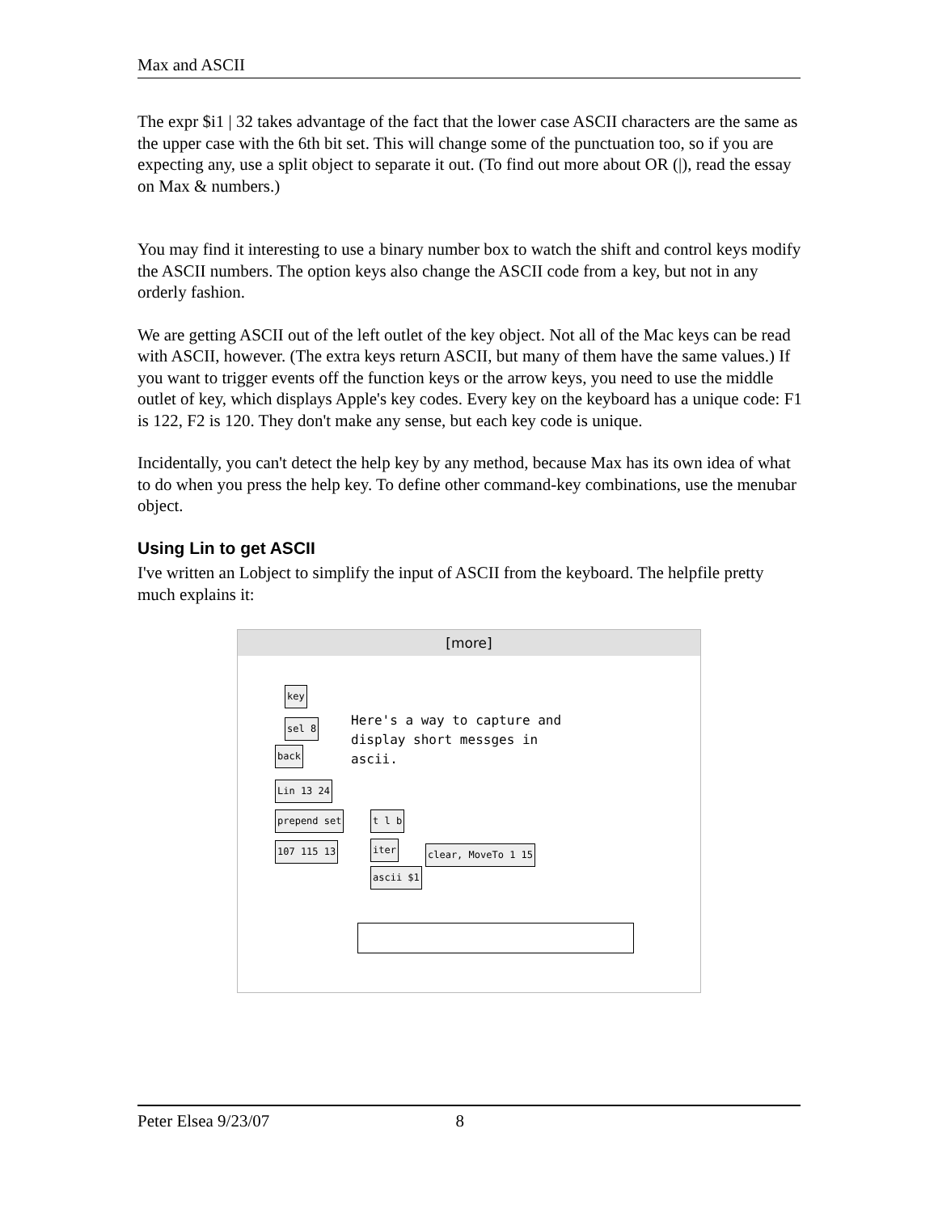Max and ASCII
The expr $i1 | 32 takes advantage of the fact that the lower case ASCII characters are the same as the upper case with the 6th bit set. This will change some of the punctuation too, so if you are expecting any, use a split object to separate it out. (To find out more about OR (|), read the essay on Max & numbers.)
You may find it interesting to use a binary number box to watch the shift and control keys modify the ASCII numbers. The option keys also change the ASCII code from a key, but not in any orderly fashion.
We are getting ASCII out of the left outlet of the key object. Not all of the Mac keys can be read with ASCII, however. (The extra keys return ASCII, but many of them have the same values.) If you want to trigger events off the function keys or the arrow keys, you need to use the middle outlet of key, which displays Apple's key codes. Every key on the keyboard has a unique code: F1 is 122, F2 is 120. They don't make any sense, but each key code is unique.
Incidentally, you can't detect the help key by any method, because Max has its own idea of what to do when you press the help key. To define other command-key combinations, use the menubar object.
Using Lin to get ASCII
I've written an Lobject to simplify the input of ASCII from the keyboard. The helpfile pretty much explains it:
[more]
key
sel 8
back
Here's a way to capture and
display short messges in
ascii.
Lin 13 24
prepend set t l b
107 115 13 iter clear, MoveTo 1 15
ascii $1
Peter Elsea 9/23/07 8